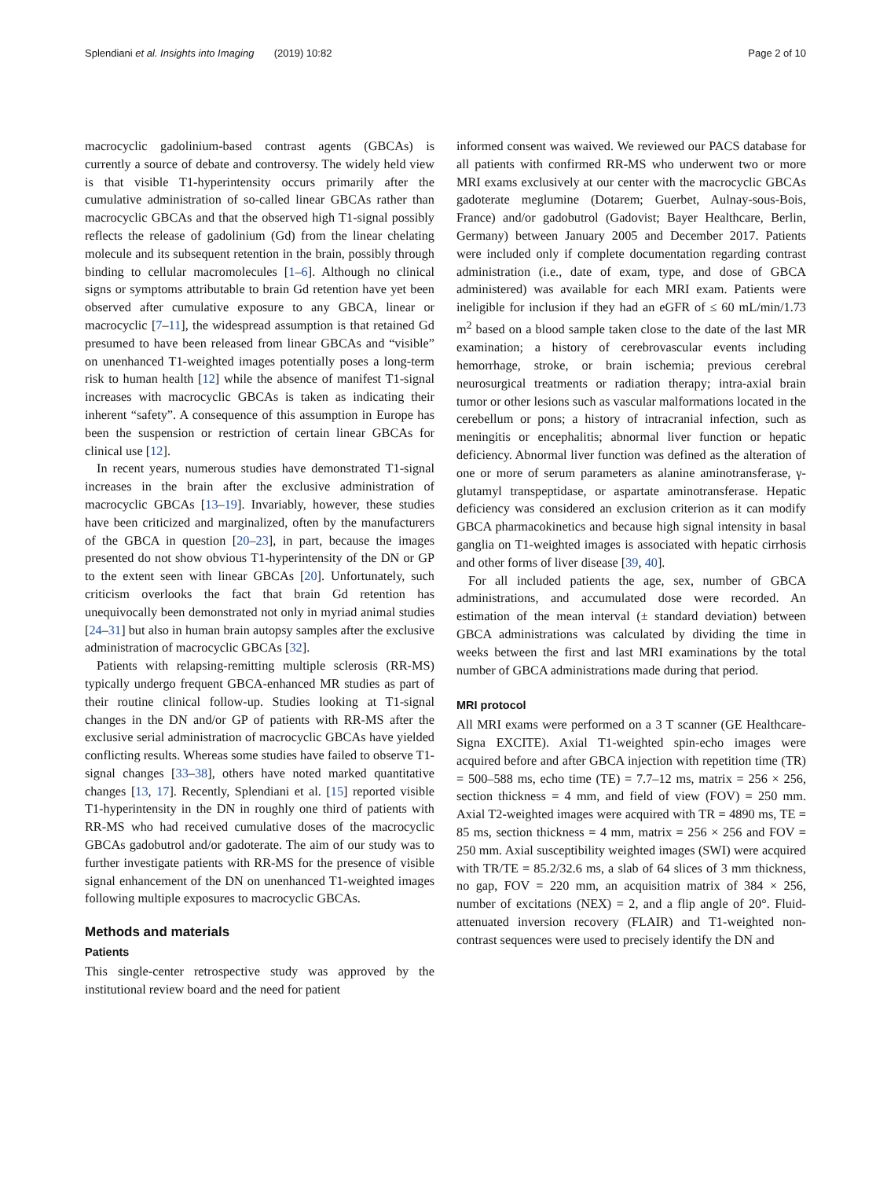Splendiani et al. Insights into Imaging (2019) 10:82 Page 2 of 10
macrocyclic gadolinium-based contrast agents (GBCAs) is currently a source of debate and controversy. The widely held view is that visible T1-hyperintensity occurs primarily after the cumulative administration of so-called linear GBCAs rather than macrocyclic GBCAs and that the observed high T1-signal possibly reflects the release of gadolinium (Gd) from the linear chelating molecule and its subsequent retention in the brain, possibly through binding to cellular macromolecules [1–6]. Although no clinical signs or symptoms attributable to brain Gd retention have yet been observed after cumulative exposure to any GBCA, linear or macrocyclic [7–11], the widespread assumption is that retained Gd presumed to have been released from linear GBCAs and “visible” on unenhanced T1-weighted images potentially poses a long-term risk to human health [12] while the absence of manifest T1-signal increases with macrocyclic GBCAs is taken as indicating their inherent “safety”. A consequence of this assumption in Europe has been the suspension or restriction of certain linear GBCAs for clinical use [12].
In recent years, numerous studies have demonstrated T1-signal increases in the brain after the exclusive administration of macrocyclic GBCAs [13–19]. Invariably, however, these studies have been criticized and marginalized, often by the manufacturers of the GBCA in question [20–23], in part, because the images presented do not show obvious T1-hyperintensity of the DN or GP to the extent seen with linear GBCAs [20]. Unfortunately, such criticism overlooks the fact that brain Gd retention has unequivocally been demonstrated not only in myriad animal studies [24–31] but also in human brain autopsy samples after the exclusive administration of macrocyclic GBCAs [32].
Patients with relapsing-remitting multiple sclerosis (RR-MS) typically undergo frequent GBCA-enhanced MR studies as part of their routine clinical follow-up. Studies looking at T1-signal changes in the DN and/or GP of patients with RR-MS after the exclusive serial administration of macrocyclic GBCAs have yielded conflicting results. Whereas some studies have failed to observe T1-signal changes [33–38], others have noted marked quantitative changes [13, 17]. Recently, Splendiani et al. [15] reported visible T1-hyperintensity in the DN in roughly one third of patients with RR-MS who had received cumulative doses of the macrocyclic GBCAs gadobutrol and/or gadoterate. The aim of our study was to further investigate patients with RR-MS for the presence of visible signal enhancement of the DN on unenhanced T1-weighted images following multiple exposures to macrocyclic GBCAs.
Methods and materials
Patients
This single-center retrospective study was approved by the institutional review board and the need for patient
informed consent was waived. We reviewed our PACS database for all patients with confirmed RR-MS who underwent two or more MRI exams exclusively at our center with the macrocyclic GBCAs gadoterate meglumine (Dotarem; Guerbet, Aulnay-sous-Bois, France) and/or gadobutrol (Gadovist; Bayer Healthcare, Berlin, Germany) between January 2005 and December 2017. Patients were included only if complete documentation regarding contrast administration (i.e., date of exam, type, and dose of GBCA administered) was available for each MRI exam. Patients were ineligible for inclusion if they had an eGFR of ≤ 60 mL/min/1.73 m<sup>2</sup> based on a blood sample taken close to the date of the last MR examination; a history of cerebrovascular events including hemorrhage, stroke, or brain ischemia; previous cerebral neurosurgical treatments or radiation therapy; intra-axial brain tumor or other lesions such as vascular malformations located in the cerebellum or pons; a history of intracranial infection, such as meningitis or encephalitis; abnormal liver function or hepatic deficiency. Abnormal liver function was defined as the alteration of one or more of serum parameters as alanine aminotransferase, γ-glutamyl transpeptidase, or aspartate aminotransferase. Hepatic deficiency was considered an exclusion criterion as it can modify GBCA pharmacokinetics and because high signal intensity in basal ganglia on T1-weighted images is associated with hepatic cirrhosis and other forms of liver disease [39, 40].
For all included patients the age, sex, number of GBCA administrations, and accumulated dose were recorded. An estimation of the mean interval (± standard deviation) between GBCA administrations was calculated by dividing the time in weeks between the first and last MRI examinations by the total number of GBCA administrations made during that period.
MRI protocol
All MRI exams were performed on a 3 T scanner (GE Healthcare-Signa EXCITE). Axial T1-weighted spin-echo images were acquired before and after GBCA injection with repetition time (TR) = 500–588 ms, echo time (TE) = 7.7–12 ms, matrix = 256 × 256, section thickness = 4 mm, and field of view (FOV) = 250 mm. Axial T2-weighted images were acquired with TR = 4890 ms, TE = 85 ms, section thickness = 4 mm, matrix = 256 × 256 and FOV = 250 mm. Axial susceptibility weighted images (SWI) were acquired with TR/TE = 85.2/32.6 ms, a slab of 64 slices of 3 mm thickness, no gap, FOV = 220 mm, an acquisition matrix of 384 × 256, number of excitations (NEX) = 2, and a flip angle of 20°. Fluid-attenuated inversion recovery (FLAIR) and T1-weighted non-contrast sequences were used to precisely identify the DN and